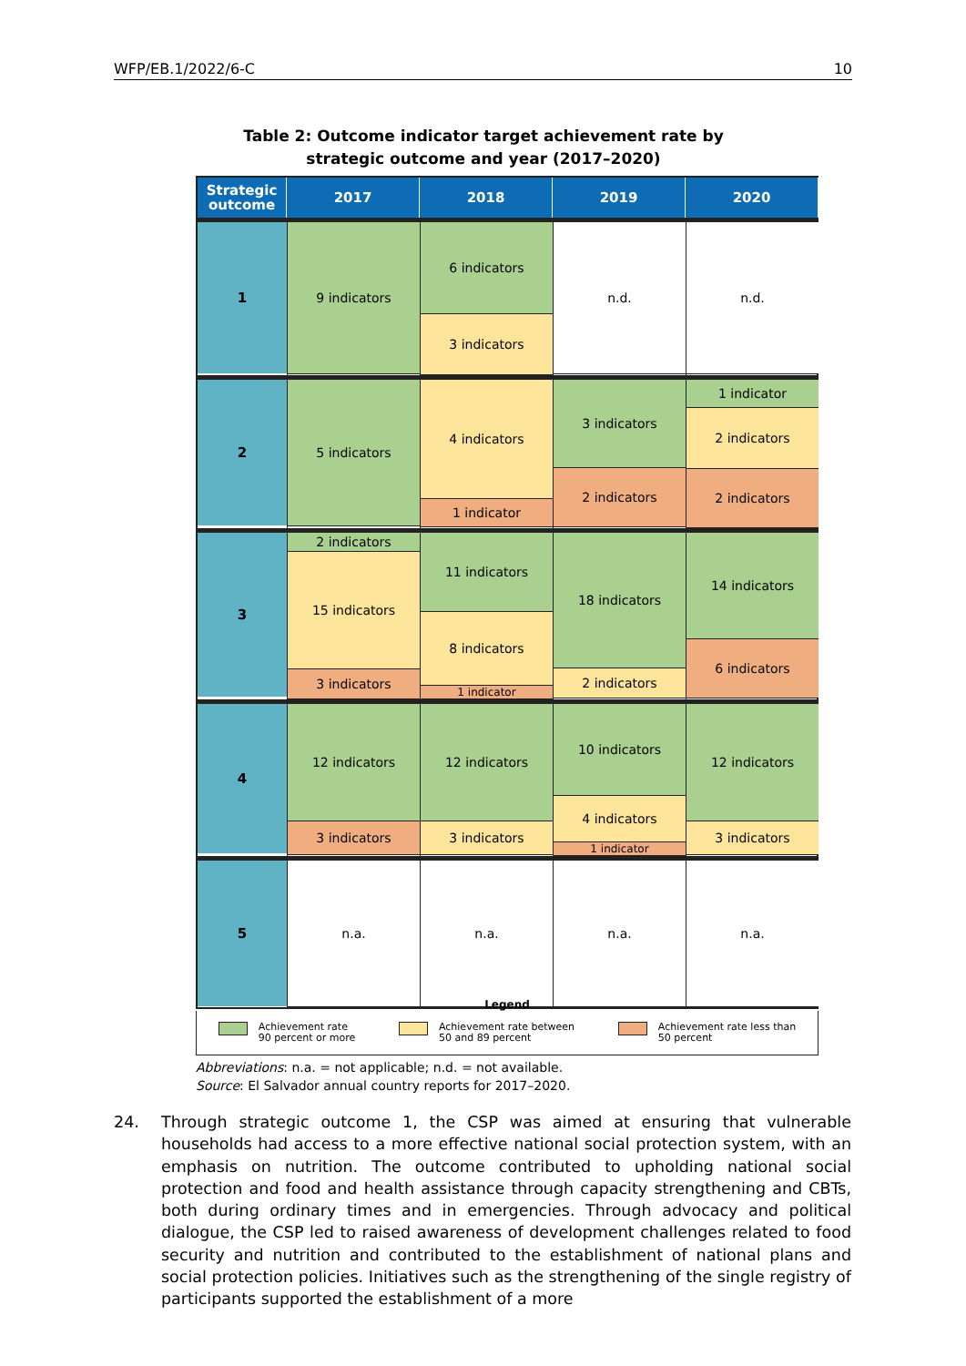WFP/EB.1/2022/6-C 10
Table 2: Outcome indicator target achievement rate by
strategic outcome and year (2017–2020)
Strategic
outcome
2017
2018
2019
2020
1
9 indicators
6 indicators
3 indicators
n.d.
n.d.
2
5 indicators
4 indicators
1 indicator
3 indicators
2 indicators
1 indicator
2 indicators
2 indicators
3
2 indicators
15 indicators
3 indicators
11 indicators
8 indicators
1 indicator
18 indicators
2 indicators
14 indicators
6 indicators
4
12 indicators
3 indicators
12 indicators
3 indicators
10 indicators
4 indicators
1 indicator
12 indicators
3 indicators
5
n.a.
n.a.
n.a.
n.a.
Legend
Achievement rate
90 percent or more
Achievement rate between
50 and 89 percent
Achievement rate less than
50 percent
Abbreviations: n.a. = not applicable; n.d. = not available.
Source: El Salvador annual country reports for 2017–2020.
24. Through strategic outcome 1, the CSP was aimed at ensuring that vulnerable households had access to a more effective national social protection system, with an emphasis on nutrition. The outcome contributed to upholding national social protection and food and health assistance through capacity strengthening and CBTs, both during ordinary times and in emergencies. Through advocacy and political dialogue, the CSP led to raised awareness of development challenges related to food security and nutrition and contributed to the establishment of national plans and social protection policies. Initiatives such as the strengthening of the single registry of participants supported the establishment of a more